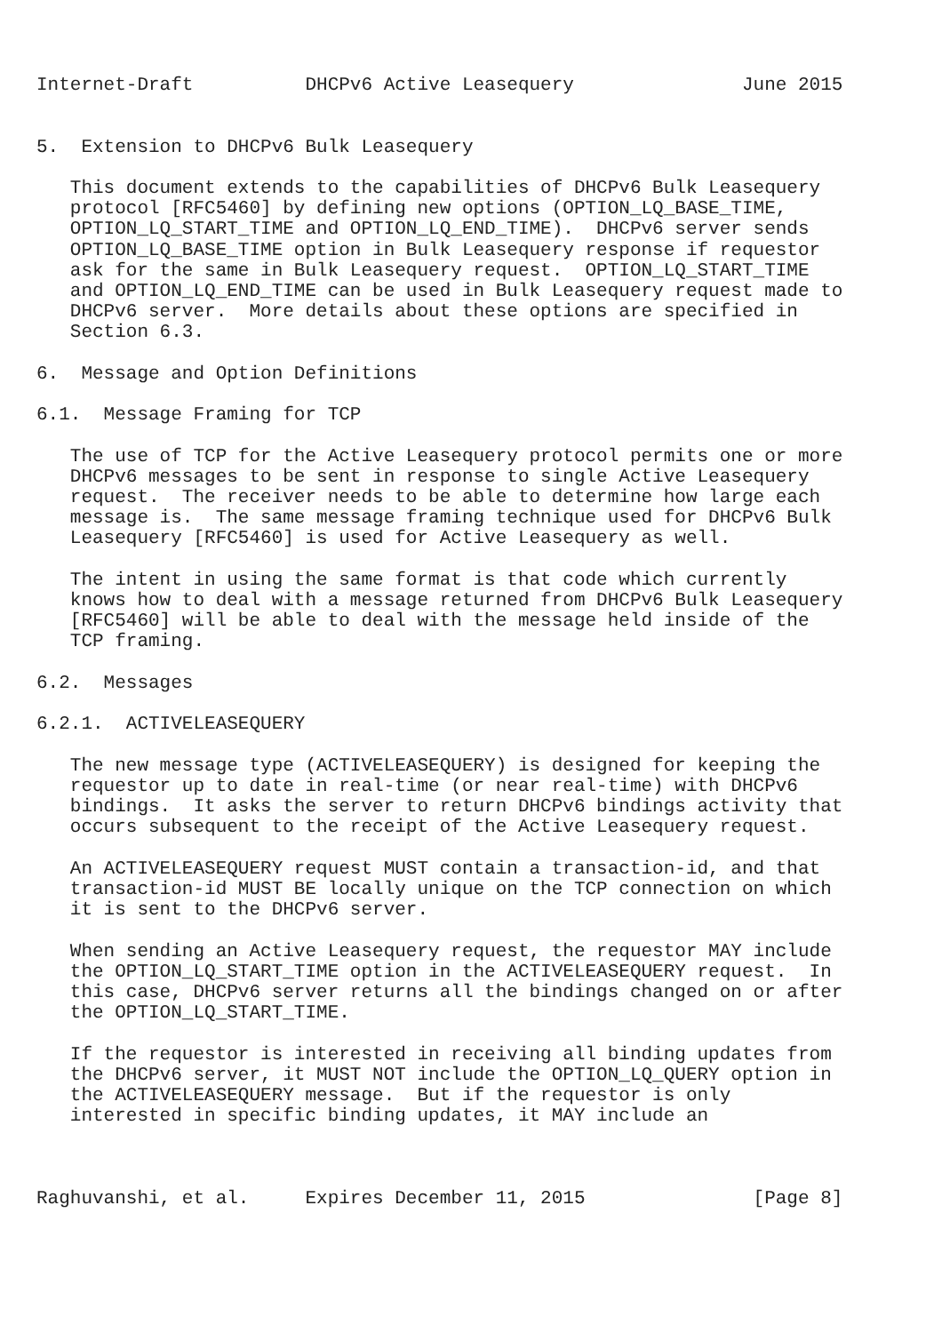Internet-Draft          DHCPv6 Active Leasequery               June 2015


5.  Extension to DHCPv6 Bulk Leasequery

   This document extends to the capabilities of DHCPv6 Bulk Leasequery
   protocol [RFC5460] by defining new options (OPTION_LQ_BASE_TIME,
   OPTION_LQ_START_TIME and OPTION_LQ_END_TIME).  DHCPv6 server sends
   OPTION_LQ_BASE_TIME option in Bulk Leasequery response if requestor
   ask for the same in Bulk Leasequery request.  OPTION_LQ_START_TIME
   and OPTION_LQ_END_TIME can be used in Bulk Leasequery request made to
   DHCPv6 server.  More details about these options are specified in
   Section 6.3.

6.  Message and Option Definitions

6.1.  Message Framing for TCP

   The use of TCP for the Active Leasequery protocol permits one or more
   DHCPv6 messages to be sent in response to single Active Leasequery
   request.  The receiver needs to be able to determine how large each
   message is.  The same message framing technique used for DHCPv6 Bulk
   Leasequery [RFC5460] is used for Active Leasequery as well.

   The intent in using the same format is that code which currently
   knows how to deal with a message returned from DHCPv6 Bulk Leasequery
   [RFC5460] will be able to deal with the message held inside of the
   TCP framing.

6.2.  Messages

6.2.1.  ACTIVELEASEQUERY

   The new message type (ACTIVELEASEQUERY) is designed for keeping the
   requestor up to date in real-time (or near real-time) with DHCPv6
   bindings.  It asks the server to return DHCPv6 bindings activity that
   occurs subsequent to the receipt of the Active Leasequery request.

   An ACTIVELEASEQUERY request MUST contain a transaction-id, and that
   transaction-id MUST BE locally unique on the TCP connection on which
   it is sent to the DHCPv6 server.

   When sending an Active Leasequery request, the requestor MAY include
   the OPTION_LQ_START_TIME option in the ACTIVELEASEQUERY request.  In
   this case, DHCPv6 server returns all the bindings changed on or after
   the OPTION_LQ_START_TIME.

   If the requestor is interested in receiving all binding updates from
   the DHCPv6 server, it MUST NOT include the OPTION_LQ_QUERY option in
   the ACTIVELEASEQUERY message.  But if the requestor is only
   interested in specific binding updates, it MAY include an



Raghuvanshi, et al.     Expires December 11, 2015               [Page 8]